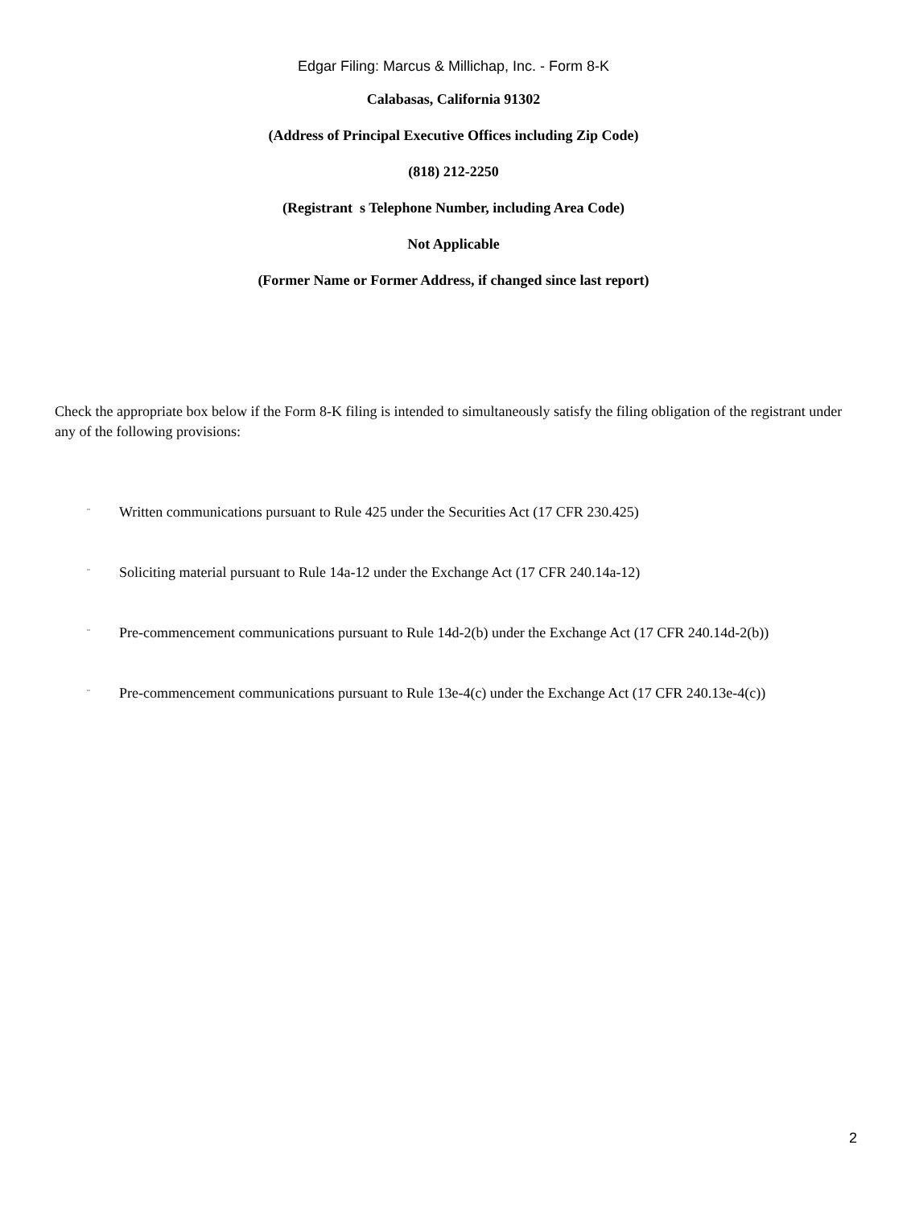Edgar Filing: Marcus & Millichap, Inc. - Form 8-K
Calabasas, California 91302
(Address of Principal Executive Offices including Zip Code)
(818) 212-2250
(Registrant s Telephone Number, including Area Code)
Not Applicable
(Former Name or Former Address, if changed since last report)
Check the appropriate box below if the Form 8-K filing is intended to simultaneously satisfy the filing obligation of the registrant under any of the following provisions:
¨ Written communications pursuant to Rule 425 under the Securities Act (17 CFR 230.425)
¨ Soliciting material pursuant to Rule 14a-12 under the Exchange Act (17 CFR 240.14a-12)
¨ Pre-commencement communications pursuant to Rule 14d-2(b) under the Exchange Act (17 CFR 240.14d-2(b))
¨ Pre-commencement communications pursuant to Rule 13e-4(c) under the Exchange Act (17 CFR 240.13e-4(c))
2